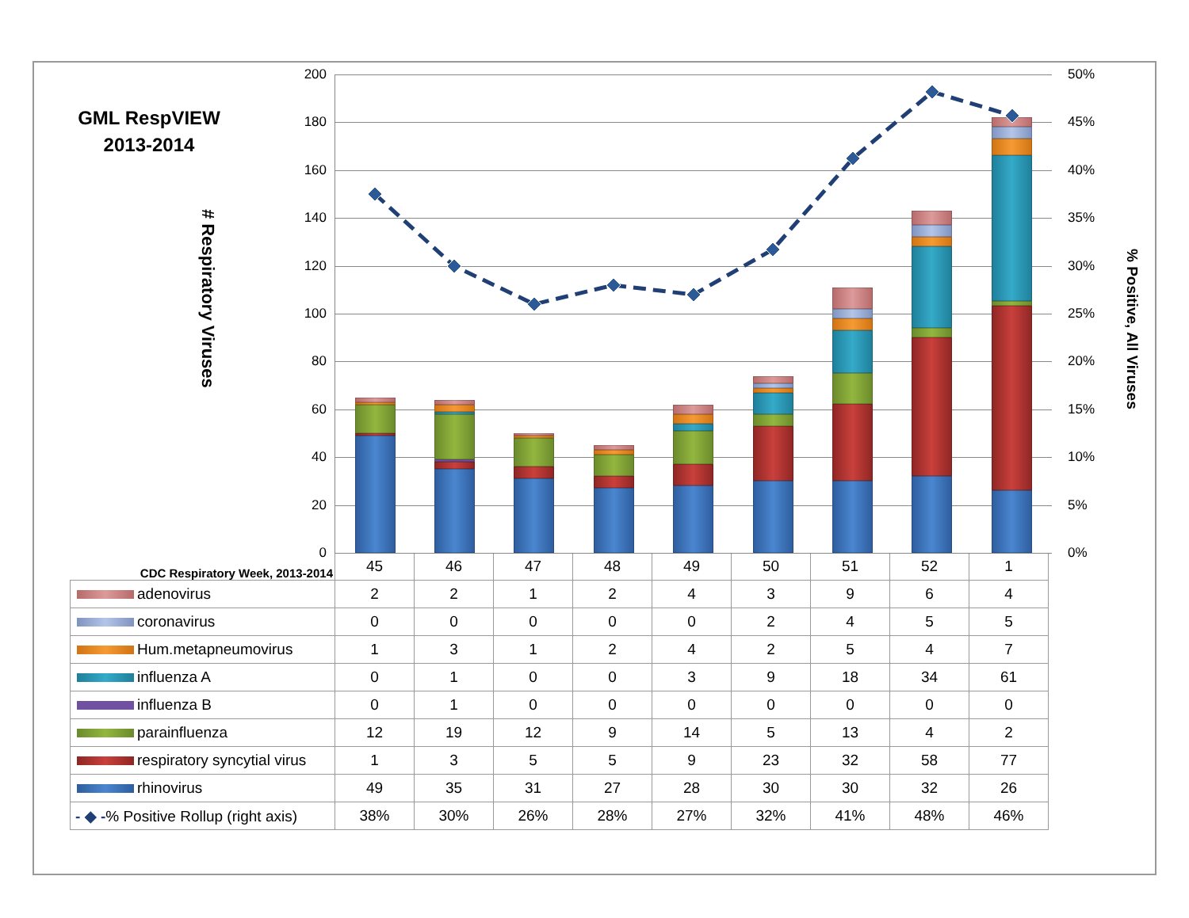GML RespVIEW 2013-2014
# Respiratory Viruses
200
180
160
140
120
100
80
60
40
20
0
50%
45%
40%
35%
30%
25%
20%
15%
10%
5%
0%
% Positive, All Viruses
| CDC Respiratory Week, 2013-2014 | 45 | 46 | 47 | 48 | 49 | 50 | 51 | 52 | 1 |
| --- | --- | --- | --- | --- | --- | --- | --- | --- | --- |
| adenovirus | 2 | 2 | 1 | 2 | 4 | 3 | 9 | 6 | 4 |
| coronavirus | 0 | 0 | 0 | 0 | 0 | 2 | 4 | 5 | 5 |
| Hum.metapneumovirus | 1 | 3 | 1 | 2 | 4 | 2 | 5 | 4 | 7 |
| influenza A | 0 | 1 | 0 | 0 | 3 | 9 | 18 | 34 | 61 |
| influenza B | 0 | 1 | 0 | 0 | 0 | 0 | 0 | 0 | 0 |
| parainfluenza | 12 | 19 | 12 | 9 | 14 | 5 | 13 | 4 | 2 |
| respiratory syncytial virus | 1 | 3 | 5 | 5 | 9 | 23 | 32 | 58 | 77 |
| rhinovirus | 49 | 35 | 31 | 27 | 28 | 30 | 30 | 32 | 26 |
| - ◆ - % Positive Rollup (right axis) | 38% | 30% | 26% | 28% | 27% | 32% | 41% | 48% | 46% |